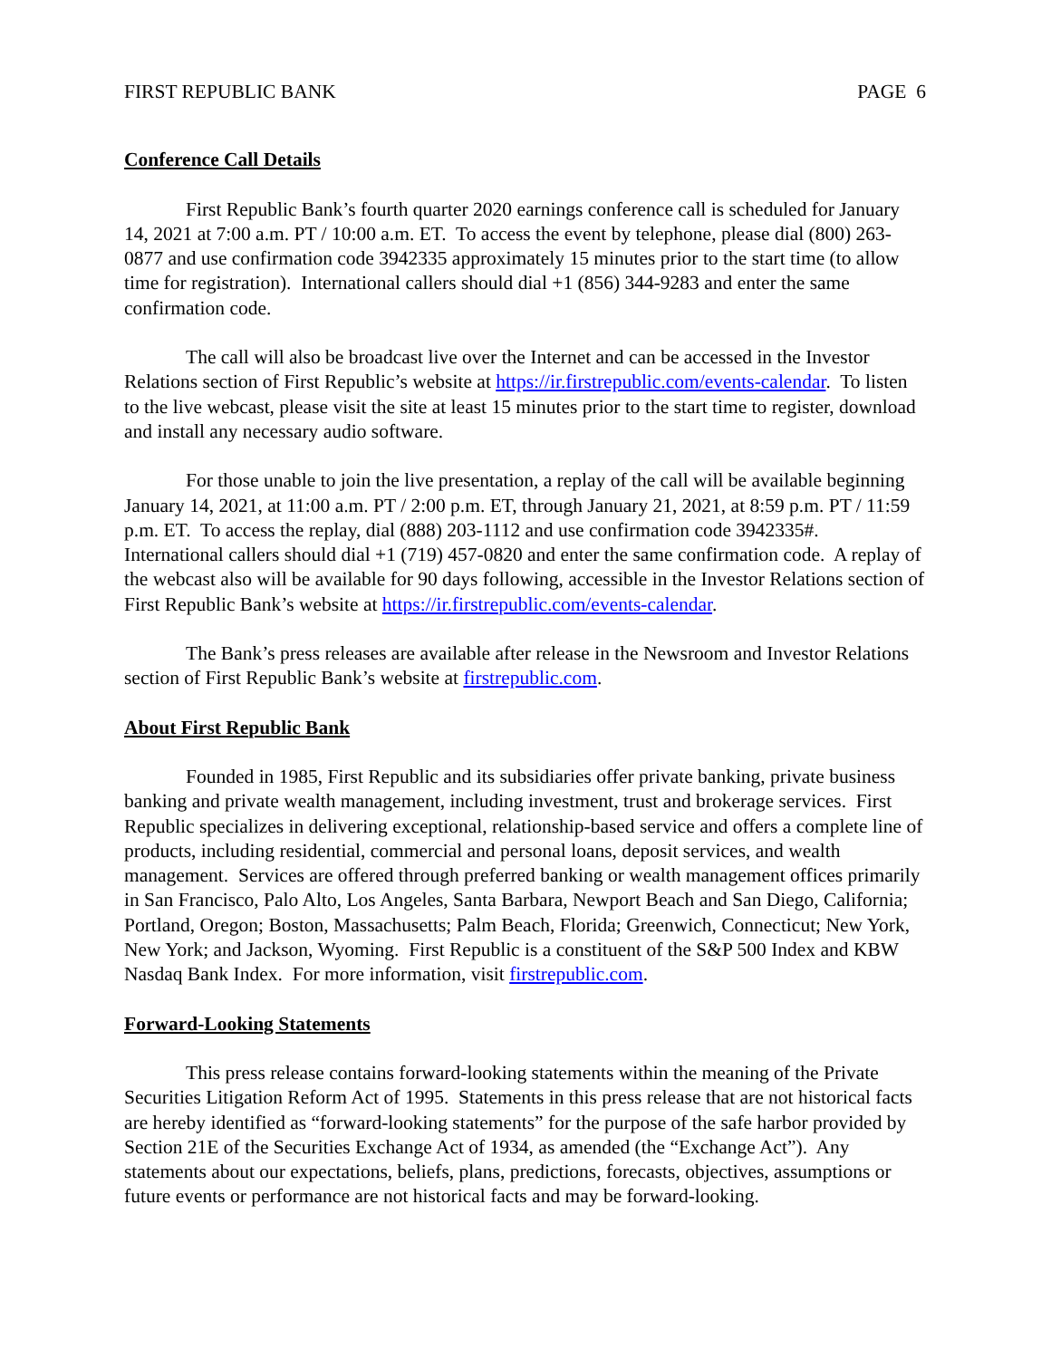FIRST REPUBLIC BANK PAGE 6
Conference Call Details
First Republic Bank’s fourth quarter 2020 earnings conference call is scheduled for January 14, 2021 at 7:00 a.m. PT / 10:00 a.m. ET. To access the event by telephone, please dial (800) 263-0877 and use confirmation code 3942335 approximately 15 minutes prior to the start time (to allow time for registration). International callers should dial +1 (856) 344-9283 and enter the same confirmation code.
The call will also be broadcast live over the Internet and can be accessed in the Investor Relations section of First Republic’s website at https://ir.firstrepublic.com/events-calendar. To listen to the live webcast, please visit the site at least 15 minutes prior to the start time to register, download and install any necessary audio software.
For those unable to join the live presentation, a replay of the call will be available beginning January 14, 2021, at 11:00 a.m. PT / 2:00 p.m. ET, through January 21, 2021, at 8:59 p.m. PT / 11:59 p.m. ET. To access the replay, dial (888) 203-1112 and use confirmation code 3942335#. International callers should dial +1 (719) 457-0820 and enter the same confirmation code. A replay of the webcast also will be available for 90 days following, accessible in the Investor Relations section of First Republic Bank’s website at https://ir.firstrepublic.com/events-calendar.
The Bank’s press releases are available after release in the Newsroom and Investor Relations section of First Republic Bank’s website at firstrepublic.com.
About First Republic Bank
Founded in 1985, First Republic and its subsidiaries offer private banking, private business banking and private wealth management, including investment, trust and brokerage services. First Republic specializes in delivering exceptional, relationship-based service and offers a complete line of products, including residential, commercial and personal loans, deposit services, and wealth management. Services are offered through preferred banking or wealth management offices primarily in San Francisco, Palo Alto, Los Angeles, Santa Barbara, Newport Beach and San Diego, California; Portland, Oregon; Boston, Massachusetts; Palm Beach, Florida; Greenwich, Connecticut; New York, New York; and Jackson, Wyoming. First Republic is a constituent of the S&P 500 Index and KBW Nasdaq Bank Index. For more information, visit firstrepublic.com.
Forward-Looking Statements
This press release contains forward-looking statements within the meaning of the Private Securities Litigation Reform Act of 1995. Statements in this press release that are not historical facts are hereby identified as “forward-looking statements” for the purpose of the safe harbor provided by Section 21E of the Securities Exchange Act of 1934, as amended (the “Exchange Act”). Any statements about our expectations, beliefs, plans, predictions, forecasts, objectives, assumptions or future events or performance are not historical facts and may be forward-looking.